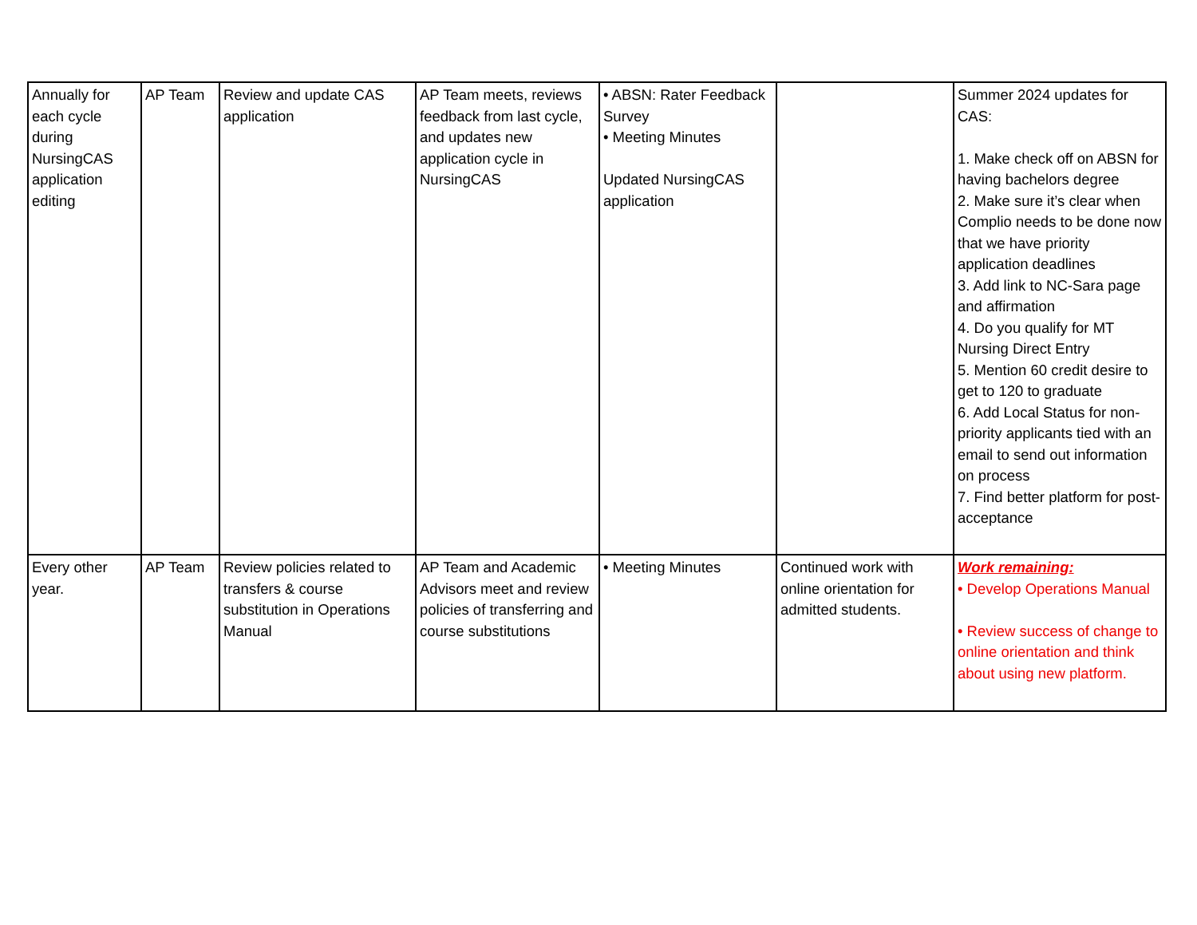| Annually for each cycle during NursingCAS application editing | AP Team | Review and update CAS application | AP Team meets, reviews feedback from last cycle, and updates new application cycle in NursingCAS | • ABSN: Rater Feedback Survey • Meeting Minutes Updated NursingCAS application | | Summer 2024 updates for CAS: 1. Make check off on ABSN for having bachelors degree 2. Make sure it’s clear when Complio needs to be done now that we have priority application deadlines 3. Add link to NC-Sara page and affirmation 4. Do you qualify for MT Nursing Direct Entry 5. Mention 60 credit desire to get to 120 to graduate 6. Add Local Status for non-priority applicants tied with an email to send out information on process 7. Find better platform for post-acceptance |
| Every other year. | AP Team | Review policies related to transfers & course substitution in Operations Manual | AP Team and Academic Advisors meet and review policies of transferring and course substitutions | • Meeting Minutes | Continued work with online orientation for admitted students. | Work remaining: • Develop Operations Manual • Review success of change to online orientation and think about using new platform. |